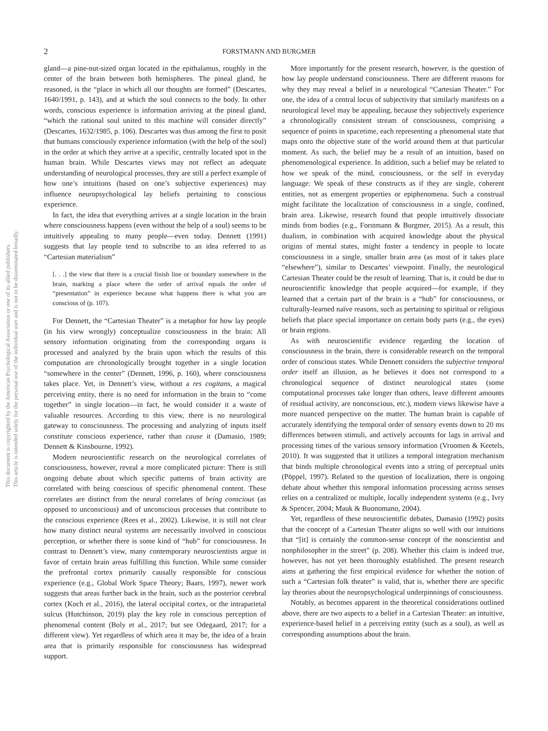This document is copyrighted by the American Psychological Association or one of its allied publishers.
This article is intended solely for the personal use of the individual user and is not to be disseminated broadly.
2
FORSTMANN AND BURGMER
gland—a pine-nut-sized organ located in the epithalamus, roughly in the center of the brain between both hemispheres. The pineal gland, he reasoned, is the “place in which all our thoughts are formed” (Descartes, 1640/1991, p. 143), and at which the soul connects to the body. In other words, conscious experience is information arriving at the pineal gland, “which the rational soul united to this machine will consider directly” (Descartes, 1632/1985, p. 106). Descartes was thus among the first to posit that humans consciously experience information (with the help of the soul) in the order at which they arrive at a specific, centrally located spot in the human brain. While Descartes views may not reflect an adequate understanding of neurological processes, they are still a perfect example of how one’s intuitions (based on one’s subjective experiences) may influence neuropsychological lay beliefs pertaining to conscious experience.
In fact, the idea that everything arrives at a single location in the brain where consciousness happens (even without the help of a soul) seems to be intuitively appealing to many people—even today. Dennett (1991) suggests that lay people tend to subscribe to an idea referred to as “Cartesian materialism”
[. . .] the view that there is a crucial finish line or boundary somewhere in the brain, marking a place where the order of arrival equals the order of “presentation” in experience because what happens there is what you are conscious of (p. 107).
For Dennett, the “Cartesian Theater” is a metaphor for how lay people (in his view wrongly) conceptualize consciousness in the brain: All sensory information originating from the corresponding organs is processed and analyzed by the brain upon which the results of this computation are chronologically brought together in a single location “somewhere in the center” (Dennett, 1996, p. 160), where consciousness takes place. Yet, in Dennett’s view, without a res cogitans, a magical perceiving entity, there is no need for information in the brain to “come together” in single location—in fact, he would consider it a waste of valuable resources. According to this view, there is no neurological gateway to consciousness. The processing and analyzing of inputs itself constitute conscious experience, rather than cause it (Damasio, 1989; Dennett & Kinsbourne, 1992).
Modern neuroscientific research on the neurological correlates of consciousness, however, reveal a more complicated picture: There is still ongoing debate about which specific patterns of brain activity are correlated with being conscious of specific phenomenal content. These correlates are distinct from the neural correlates of being conscious (as opposed to unconscious) and of unconscious processes that contribute to the conscious experience (Rees et al., 2002). Likewise, it is still not clear how many distinct neural systems are necessarily involved in conscious perception, or whether there is some kind of “hub” for consciousness. In contrast to Dennett’s view, many contemporary neuroscientists argue in favor of certain brain areas fulfilling this function. While some consider the prefrontal cortex primarily causally responsible for conscious experience (e.g., Global Work Space Theory; Baars, 1997), newer work suggests that areas further back in the brain, such as the posterior cerebral cortex (Koch et al., 2016), the lateral occipital cortex, or the intraparietal sulcus (Hutchinson, 2019) play the key role in conscious perception of phenomenal content (Boly et al., 2017; but see Odegaard, 2017; for a different view). Yet regardless of which area it may be, the idea of a brain area that is primarily responsible for consciousness has widespread support.
More importantly for the present research, however, is the question of how lay people understand consciousness. There are different reasons for why they may reveal a belief in a neurological “Cartesian Theater.” For one, the idea of a central locus of subjectivity that similarly manifests on a neurological level may be appealing, because they subjectively experience a chronologically consistent stream of consciousness, comprising a sequence of points in spacetime, each representing a phenomenal state that maps onto the objective state of the world around them at that particular moment. As such, the belief may be a result of an intuition, based on phenomenological experience. In addition, such a belief may be related to how we speak of the mind, consciousness, or the self in everyday language: We speak of these constructs as if they are single, coherent entities, not as emergent properties or epiphenomena. Such a construal might facilitate the localization of consciousness in a single, confined, brain area. Likewise, research found that people intuitively dissociate minds from bodies (e.g., Forstmann & Burgmer, 2015). As a result, this dualism, in combination with acquired knowledge about the physical origins of mental states, might foster a tendency in people to locate consciousness in a single, smaller brain area (as most of it takes place “elsewhere”), similar to Descartes’ viewpoint. Finally, the neurological Cartesian Theater could be the result of learning. That is, it could be due to neuroscientific knowledge that people acquired—for example, if they learned that a certain part of the brain is a “hub” for consciousness, or culturally-learned naïve reasons, such as pertaining to spiritual or religious beliefs that place special importance on certain body parts (e.g., the eyes) or brain regions.
As with neuroscientific evidence regarding the location of consciousness in the brain, there is considerable research on the temporal order of conscious states. While Dennett considers the subjective temporal order itself an illusion, as he believes it does not correspond to a chronological sequence of distinct neurological states (some computational processes take longer than others, leave different amounts of residual activity, are nonconscious, etc.), modern views likewise have a more nuanced perspective on the matter. The human brain is capable of accurately identifying the temporal order of sensory events down to 20 ms differences between stimuli, and actively accounts for lags in arrival and processing times of the various sensory information (Vroomen & Keetels, 2010). It was suggested that it utilizes a temporal integration mechanism that binds multiple chronological events into a string of perceptual units (Pöppel, 1997). Related to the question of localization, there is ongoing debate about whether this temporal information processing across senses relies on a centralized or multiple, locally independent systems (e.g., Ivry & Spencer, 2004; Mauk & Buonomano, 2004).
Yet, regardless of these neuroscientific debates, Damasio (1992) posits that the concept of a Cartesian Theater aligns so well with our intuitions that “[it] is certainly the common-sense concept of the nonscientist and nonphilosopher in the street” (p. 208). Whether this claim is indeed true, however, has not yet been thoroughly established. The present research aims at gathering the first empirical evidence for whether the notion of such a “Cartesian folk theater” is valid, that is, whether there are specific lay theories about the neuropsychological underpinnings of consciousness.
Notably, as becomes apparent in the theoretical considerations outlined above, there are two aspects to a belief in a Cartesian Theater: an intuitive, experience-based belief in a perceiving entity (such as a soul), as well as corresponding assumptions about the brain.